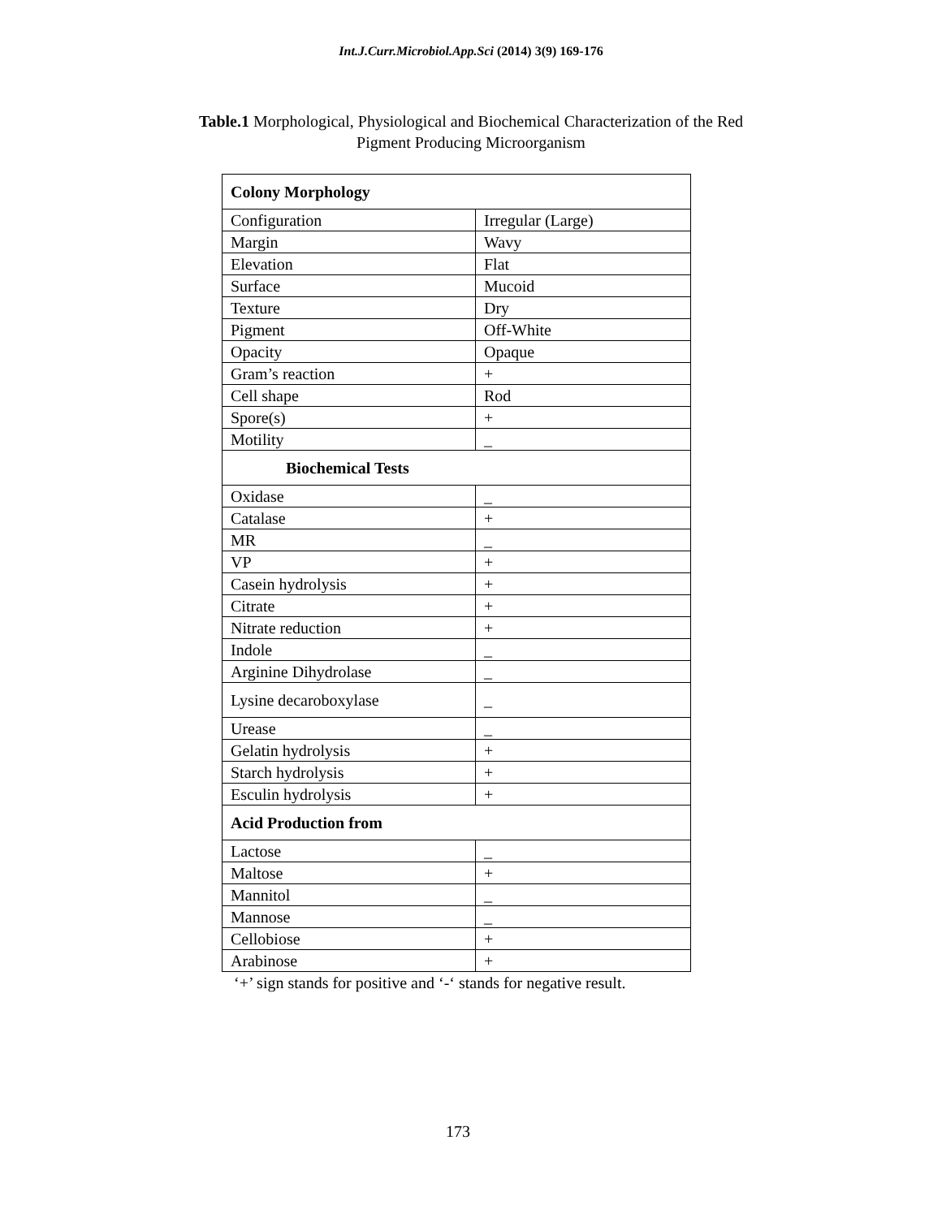Int.J.Curr.Microbiol.App.Sci (2014) 3(9) 169-176
Table.1 Morphological, Physiological and Biochemical Characterization of the Red
Pigment Producing Microorganism
| Colony Morphology | |
| Configuration | Irregular (Large) |
| Margin | Wavy |
| Elevation | Flat |
| Surface | Mucoid |
| Texture | Dry |
| Pigment | Off-White |
| Opacity | Opaque |
| Gram’s reaction | + |
| Cell shape | Rod |
| Spore(s) | + |
| Motility | _ |
| Biochemical Tests | |
| Oxidase | _ |
| Catalase | + |
| MR | _ |
| VP | + |
| Casein hydrolysis | + |
| Citrate | + |
| Nitrate reduction | + |
| Indole | _ |
| Arginine Dihydrolase | _ |
| Lysine decaroboxylase | _ |
| Urease | _ |
| Gelatin hydrolysis | + |
| Starch hydrolysis | + |
| Esculin hydrolysis | + |
| Acid Production from | |
| Lactose | _ |
| Maltose | + |
| Mannitol | _ |
| Mannose | _ |
| Cellobiose | + |
| Arabinose | + |
‘+’ sign stands for positive and ‘-‘ stands for negative result.
173